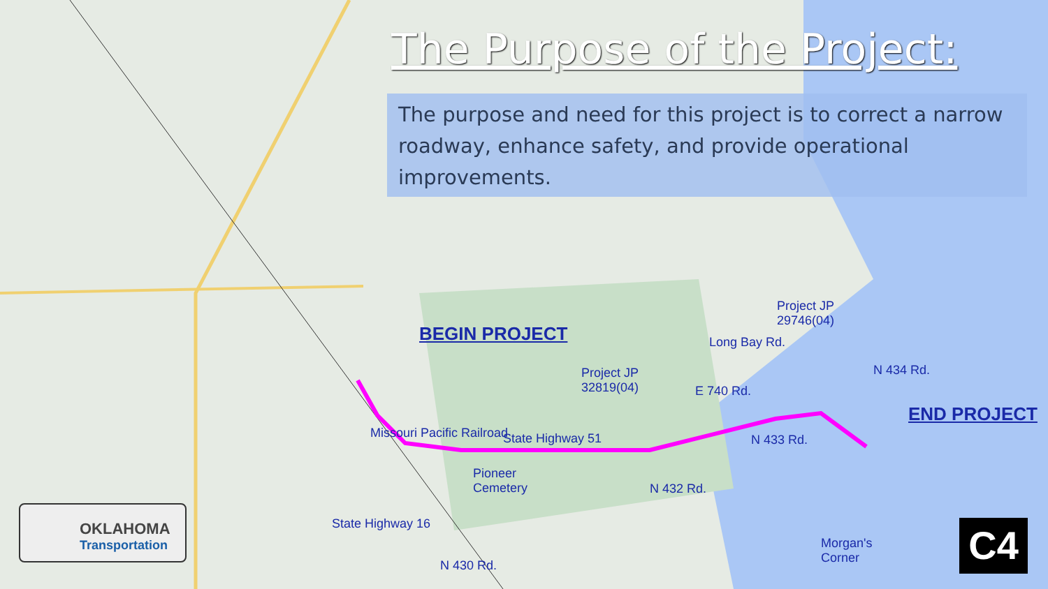The Purpose of the Project:
The purpose and need for this project is to correct a narrow roadway, enhance safety, and provide operational improvements.
BEGIN PROJECT
END PROJECT
Project JP
32819(04)
Project JP
29746(04)
State Highway 51
E 740 Rd.
Long Bay Rd.
Pioneer
Cemetery
Morgan's
Corner
State Highway 16
Missouri Pacific Railroad
N 432 Rd.
N 433 Rd.
N 434 Rd.
N 430 Rd.
OKLAHOMA
Transportation
C4